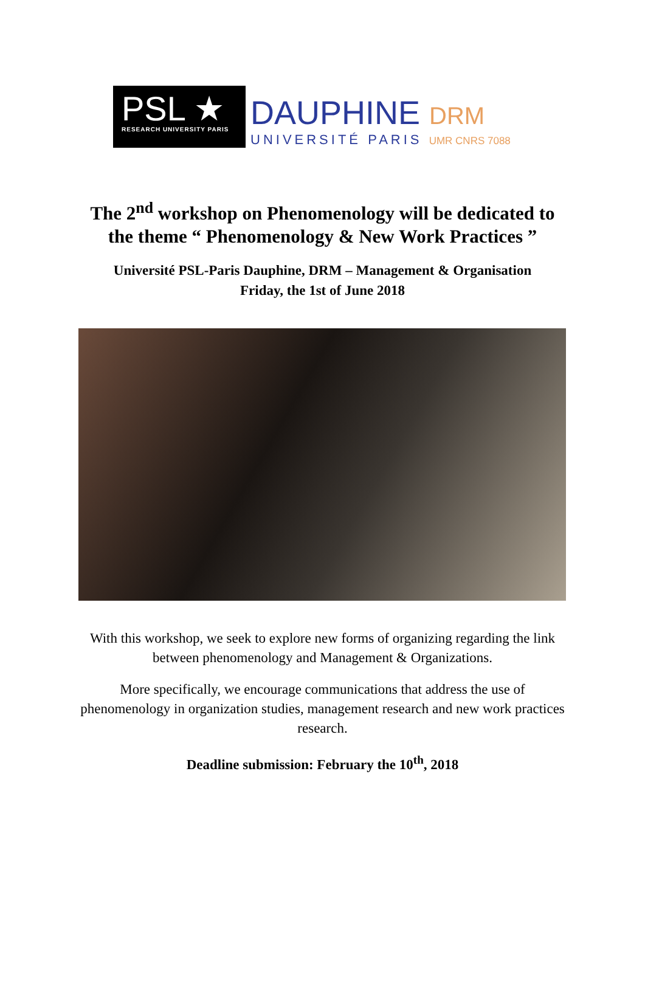PSL ★
RESEARCH UNIVERSITY PARIS
DAUPHINE DRM
UNIVERSITÉ PARIS UMR CNRS 7088
The 2<sup>nd</sup> workshop on Phenomenology will be dedicated to
the theme “ Phenomenology & New Work Practices ”
Université PSL-Paris Dauphine, DRM – Management & Organisation
Friday, the 1st of June 2018
With this workshop, we seek to explore new forms of organizing regarding the link between phenomenology and Management & Organizations.
More specifically, we encourage communications that address the use of phenomenology in organization studies, management research and new work practices research.
Deadline submission: February the 10<sup>th</sup>, 2018